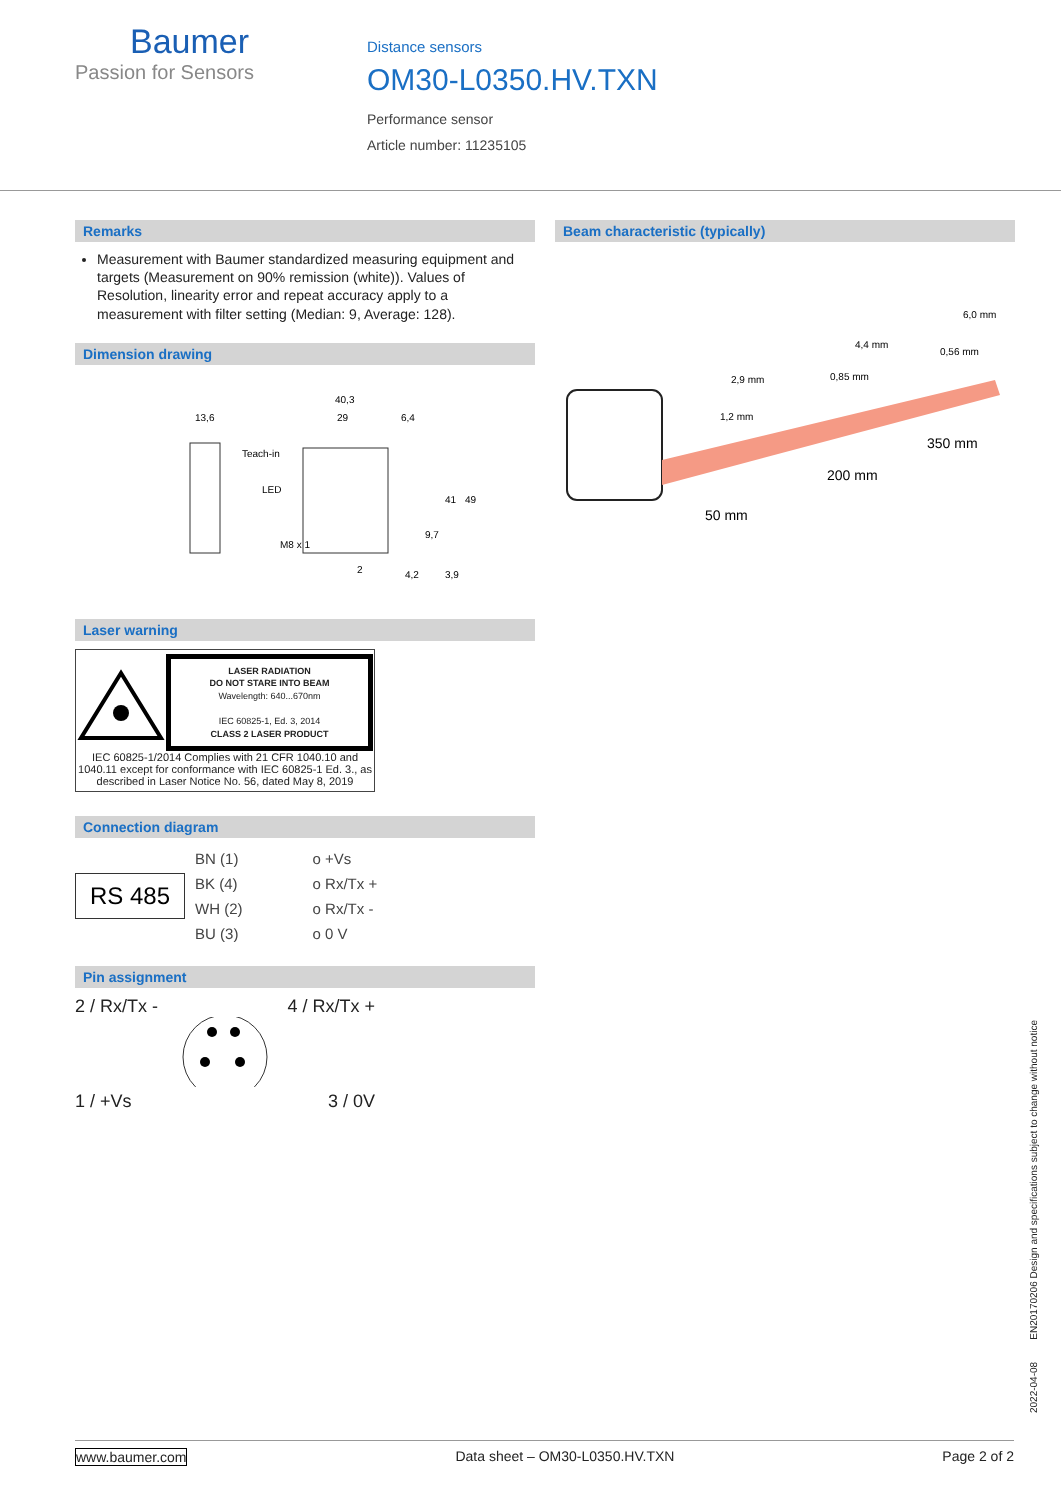Baumer
Passion for Sensors
Distance sensors
OM30-L0350.HV.TXN
Performance sensor
Article number: 11235105
Remarks
Measurement with Baumer standardized measuring equipment and targets (Measurement on 90% remission (white)). Values of Resolution, linearity error and repeat accuracy apply to a measurement with filter setting (Median: 9, Average: 128).
Dimension drawing
13,6
40,3
29
6,4
Teach-in
LED
41
49
9,7
M8 x 1
2
4,2
3,9
Laser warning
LASER RADIATION
DO NOT STARE INTO BEAM
Wavelength: 640...670nm
IEC 60825-1, Ed. 3, 2014
CLASS 2 LASER PRODUCT
IEC 60825-1/2014 Complies with 21 CFR 1040.10 and 1040.11 except for conformance with IEC 60825-1 Ed. 3., as described in Laser Notice No. 56, dated May 8, 2019
Connection diagram
RS 485
BN (1)
BK (4)
WH (2)
BU (3)
o +Vs
o Rx/Tx +
o Rx/Tx -
o 0 V
Pin assignment
2 / Rx/Tx - 4 / Rx/Tx +
1 / +Vs 3 / 0V
Beam characteristic (typically)
50 mm
200 mm
350 mm
2,9 mm
4,4 mm
6,0 mm
1,2 mm
0,85 mm
0,56 mm
2022-04-08 EN20170206 Design and specifications subject to change without notice
www.baumer.com Data sheet – OM30-L0350.HV.TXN Page 2 of 2